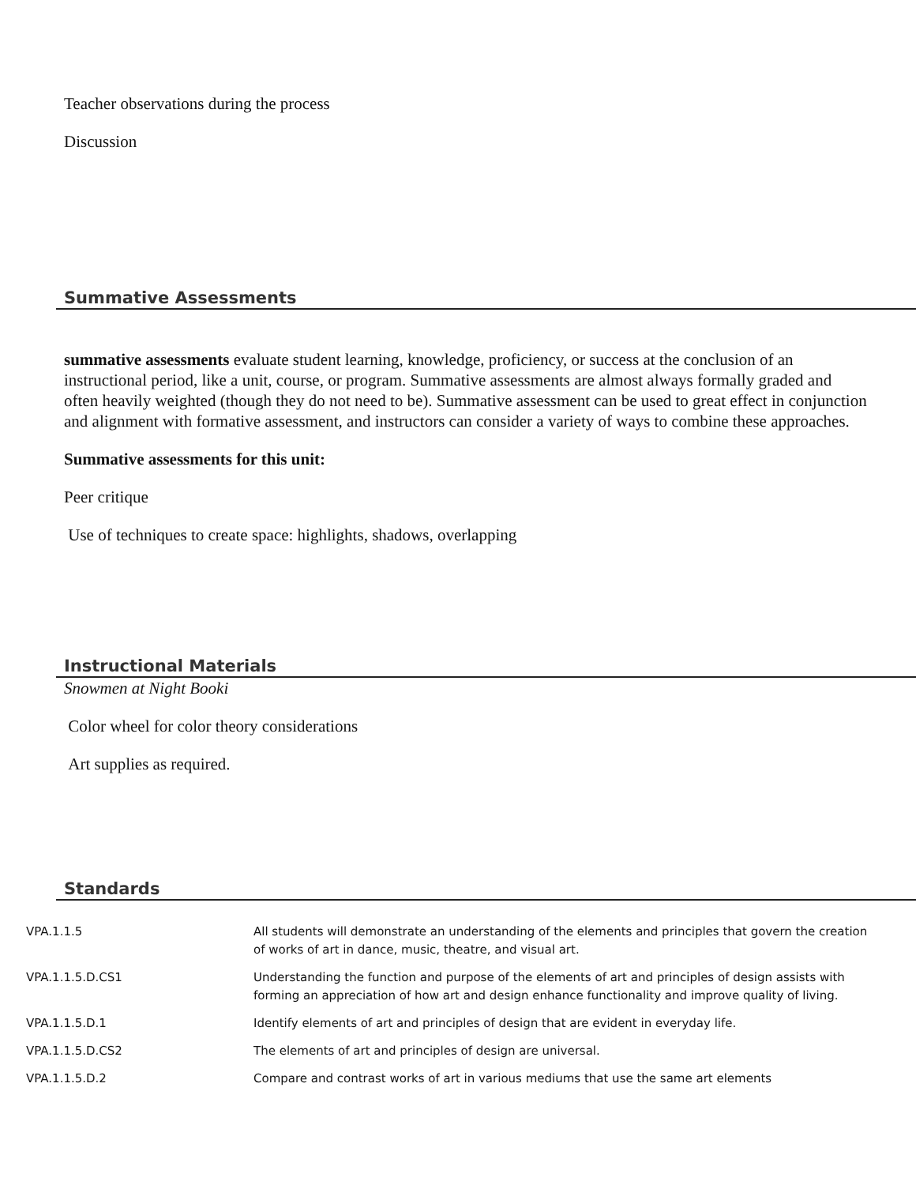Teacher observations during the process
Discussion
Summative Assessments
summative assessments evaluate student learning, knowledge, proficiency, or success at the conclusion of an instructional period, like a unit, course, or program. Summative assessments are almost always formally graded and often heavily weighted (though they do not need to be). Summative assessment can be used to great effect in conjunction and alignment with formative assessment, and instructors can consider a variety of ways to combine these approaches.
Summative assessments for this unit:
Peer critique
Use of techniques to create space: highlights, shadows, overlapping
Instructional Materials
Snowmen at Night Booki
Color wheel for color theory considerations
Art supplies as required.
Standards
| VPA.1.1.5 | All students will demonstrate an understanding of the elements and principles that govern the creation of works of art in dance, music, theatre, and visual art. |
| VPA.1.1.5.D.CS1 | Understanding the function and purpose of the elements of art and principles of design assists with forming an appreciation of how art and design enhance functionality and improve quality of living. |
| VPA.1.1.5.D.1 | Identify elements of art and principles of design that are evident in everyday life. |
| VPA.1.1.5.D.CS2 | The elements of art and principles of design are universal. |
| VPA.1.1.5.D.2 | Compare and contrast works of art in various mediums that use the same art elements |